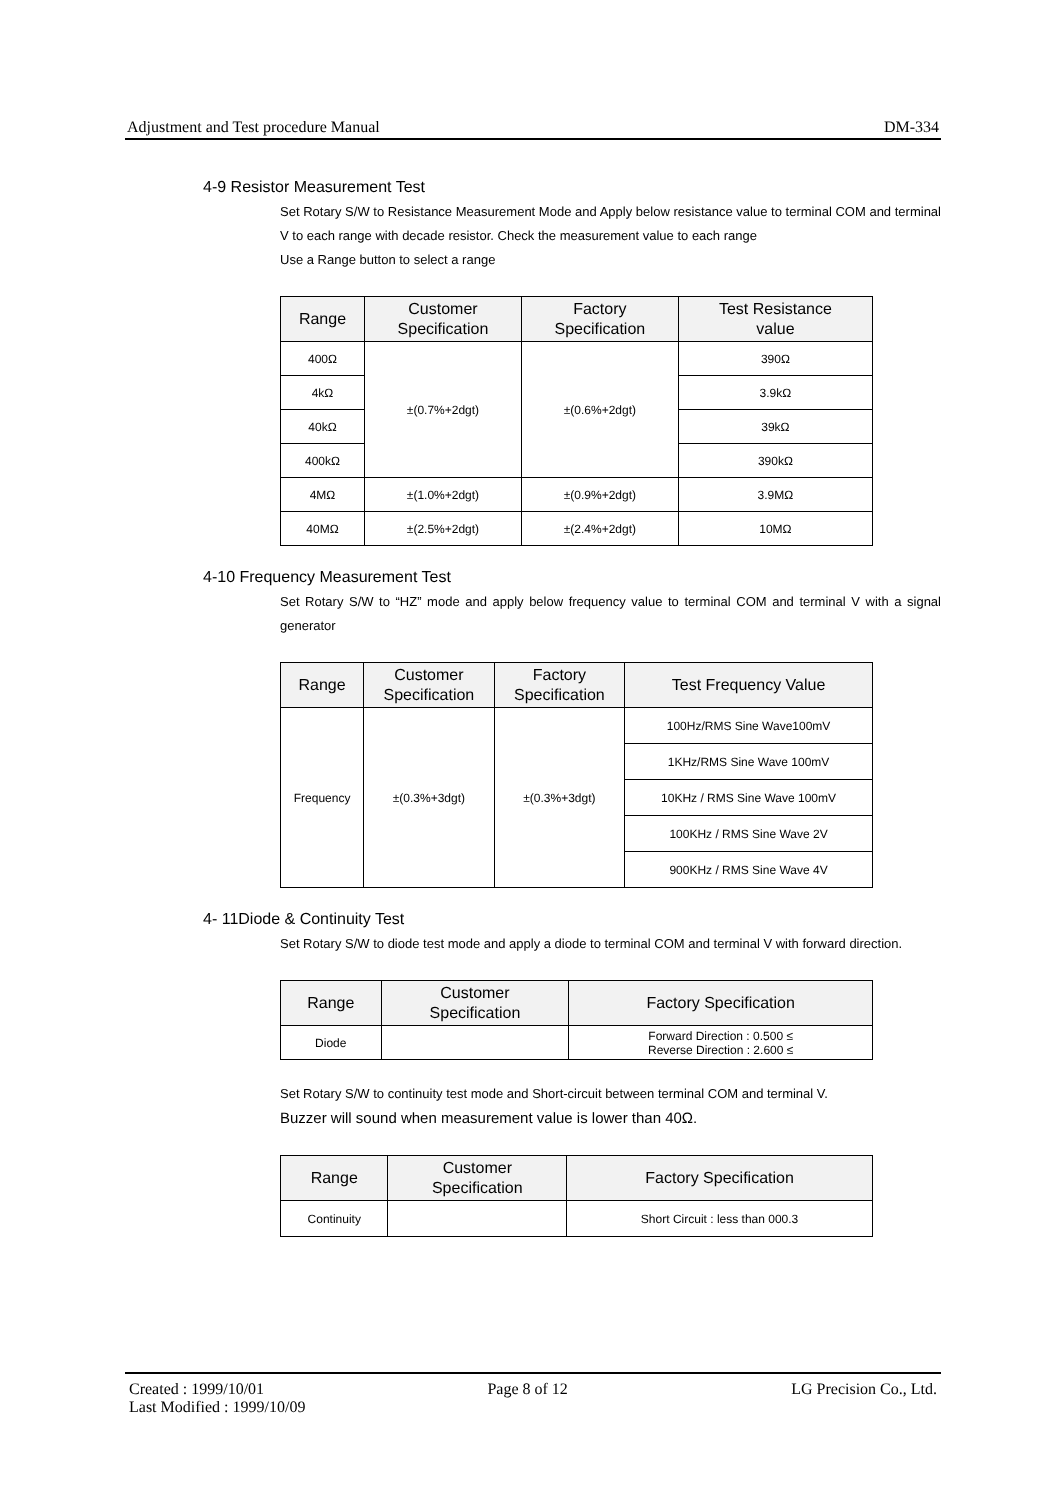Adjustment and Test procedure Manual DM-334
4-9 Resistor Measurement Test
Set Rotary S/W to Resistance Measurement Mode and Apply below resistance value to terminal COM and terminal V to each range with decade resistor. Check the measurement value to each range
Use a Range button to select a range
| Range | Customer Specification | Factory Specification | Test Resistance value |
| --- | --- | --- | --- |
| 400Ω | ±(0.7%+2dgt) | ±(0.6%+2dgt) | 390Ω |
| 4kΩ | | | 3.9kΩ |
| 40kΩ | | | 39kΩ |
| 400kΩ | | | 390kΩ |
| 4MΩ | ±(1.0%+2dgt) | ±(0.9%+2dgt) | 3.9MΩ |
| 40MΩ | ±(2.5%+2dgt) | ±(2.4%+2dgt) | 10MΩ |
4-10 Frequency Measurement Test
Set Rotary S/W to “HZ” mode and apply below frequency value to terminal COM and terminal V with a signal generator
| Range | Customer Specification | Factory Specification | Test Frequency Value |
| --- | --- | --- | --- |
| Frequency | ±(0.3%+3dgt) | ±(0.3%+3dgt) | 100Hz/RMS Sine Wave100mV |
| | | | 1KHz/RMS Sine Wave 100mV |
| | | | 10KHz / RMS Sine Wave 100mV |
| | | | 100KHz / RMS Sine Wave 2V |
| | | | 900KHz / RMS Sine Wave 4V |
4- 11Diode & Continuity Test
Set Rotary S/W to diode test mode and apply a diode to terminal COM and terminal V with forward direction.
| Range | Customer Specification | Factory Specification |
| --- | --- | --- |
| Diode | | Forward Direction : 0.500 ≤ Reverse Direction : 2.600 ≤ |
Set Rotary S/W to continuity test mode and Short-circuit between terminal COM and terminal V.
Buzzer will sound when measurement value is lower than 40Ω.
| Range | Customer Specification | Factory Specification |
| --- | --- | --- |
| Continuity | | Short Circuit : less than 000.3 |
Created : 1999/10/01 Page 8 of 12 LG Precision Co., Ltd.
Last Modified : 1999/10/09